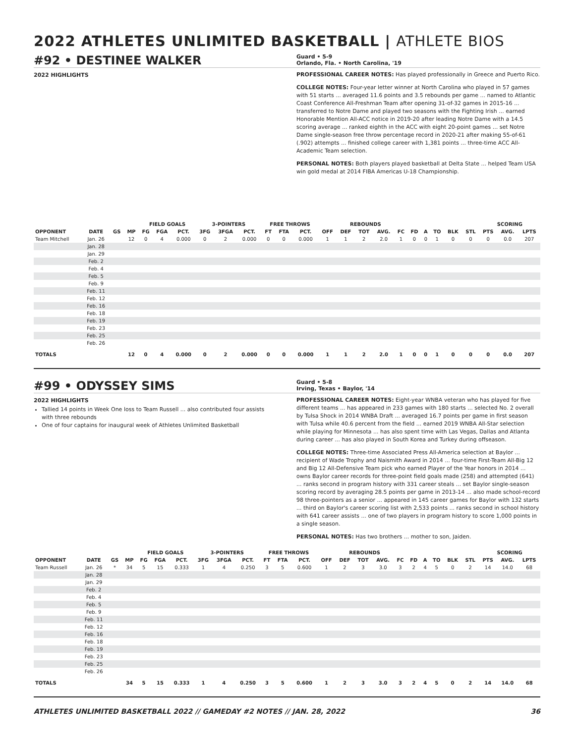2022 ATHLETES UNLIMITED BASKETBALL | ATHLETE BIOS
#92 • DESTINEE WALKER
Guard • 5-9
Orlando, Fla. • North Carolina, '19
2022 HIGHLIGHTS
PROFESSIONAL CAREER NOTES: Has played professionally in Greece and Puerto Rico.
COLLEGE NOTES: Four-year letter winner at North Carolina who played in 57 games with 51 starts ... averaged 11.6 points and 3.5 rebounds per game ... named to Atlantic Coast Conference All-Freshman Team after opening 31-of-32 games in 2015-16 ... transferred to Notre Dame and played two seasons with the Fighting Irish ... earned Honorable Mention All-ACC notice in 2019-20 after leading Notre Dame with a 14.5 scoring average ... ranked eighth in the ACC with eight 20-point games ... set Notre Dame single-season free throw percentage record in 2020-21 after making 55-of-61 (.902) attempts ... finished college career with 1,381 points ... three-time ACC All-Academic Team selection.
PERSONAL NOTES: Both players played basketball at Delta State ... helped Team USA win gold medal at 2014 FIBA Americas U-18 Championship.
| | | | | FIELD GOALS | | | 3-POINTERS | | | FREE THROWS | | | | REBOUNDS | | | | | | | | | SCORING | | |
| --- | --- | --- | --- | --- | --- | --- | --- | --- | --- | --- | --- | --- | --- | --- | --- | --- | --- | --- | --- | --- | --- | --- | --- | --- | --- |
| OPPONENT | DATE | GS | MP | FG | FGA | PCT. | 3FG | 3FGA | PCT. | FT | FTA | PCT. | OFF | DEF | TOT | AVG. | FC | FD | A | TO | BLK | STL | PTS | AVG. | LPTS |
| Team Mitchell | Jan. 26 | | 12 | 0 | 4 | 0.000 | 0 | 2 | 0.000 | 0 | 0 | 0.000 | 1 | 1 | 2 | 2.0 | 1 | 0 | 0 | 1 | 0 | 0 | 0 | 0.0 | 207 |
| | Jan. 28 | | | | | | | | | | | | | | | | | | | | | | | | |
| | Jan. 29 | | | | | | | | | | | | | | | | | | | | | | | | |
| | Feb. 2 | | | | | | | | | | | | | | | | | | | | | | | | |
| | Feb. 4 | | | | | | | | | | | | | | | | | | | | | | | | |
| | Feb. 5 | | | | | | | | | | | | | | | | | | | | | | | | |
| | Feb. 9 | | | | | | | | | | | | | | | | | | | | | | | | |
| | Feb. 11 | | | | | | | | | | | | | | | | | | | | | | | | |
| | Feb. 12 | | | | | | | | | | | | | | | | | | | | | | | | |
| | Feb. 16 | | | | | | | | | | | | | | | | | | | | | | | | |
| | Feb. 18 | | | | | | | | | | | | | | | | | | | | | | | | |
| | Feb. 19 | | | | | | | | | | | | | | | | | | | | | | | | |
| | Feb. 23 | | | | | | | | | | | | | | | | | | | | | | | | |
| | Feb. 25 | | | | | | | | | | | | | | | | | | | | | | | | |
| | Feb. 26 | | | | | | | | | | | | | | | | | | | | | | | | |
| TOTALS | | | 12 | 0 | 4 | 0.000 | 0 | 2 | 0.000 | 0 | 0 | 0.000 | 1 | 1 | 2 | 2.0 | 1 | 0 | 0 | 1 | 0 | 0 | 0 | 0.0 | 207 |
#99 • ODYSSEY SIMS
Guard • 5-8
Irving, Texas • Baylor, '14
2022 HIGHLIGHTS
Tallied 14 points in Week One loss to Team Russell ... also contributed four assists with three rebounds
One of four captains for inaugural week of Athletes Unlimited Basketball
PROFESSIONAL CAREER NOTES: Eight-year WNBA veteran who has played for five different teams ... has appeared in 233 games with 180 starts ... selected No. 2 overall by Tulsa Shock in 2014 WNBA Draft ... averaged 16.7 points per game in first season with Tulsa while 40.6 percent from the field ... earned 2019 WNBA All-Star selection while playing for Minnesota ... has also spent time with Las Vegas, Dallas and Atlanta during career ... has also played in South Korea and Turkey during offseason.
COLLEGE NOTES: Three-time Associated Press All-America selection at Baylor ... recipient of Wade Trophy and Naismith Award in 2014 ... four-time First-Team All-Big 12 and Big 12 All-Defensive Team pick who earned Player of the Year honors in 2014 ... owns Baylor career records for three-point field goals made (258) and attempted (641) ... ranks second in program history with 331 career steals ... set Baylor single-season scoring record by averaging 28.5 points per game in 2013-14 ... also made school-record 98 three-pointers as a senior ... appeared in 145 career games for Baylor with 132 starts ... third on Baylor's career scoring list with 2,533 points ... ranks second in school history with 641 career assists ... one of two players in program history to score 1,000 points in a single season.
PERSONAL NOTES: Has two brothers ... mother to son, Jaiden.
| | | | | FIELD GOALS | | | 3-POINTERS | | | FREE THROWS | | | | REBOUNDS | | | | | | | | | SCORING | | |
| --- | --- | --- | --- | --- | --- | --- | --- | --- | --- | --- | --- | --- | --- | --- | --- | --- | --- | --- | --- | --- | --- | --- | --- | --- | --- |
| OPPONENT | DATE | GS | MP | FG | FGA | PCT. | 3FG | 3FGA | PCT. | FT | FTA | PCT. | OFF | DEF | TOT | AVG. | FC | FD | A | TO | BLK | STL | PTS | AVG. | LPTS |
| Team Russell | Jan. 26 | * | 34 | 5 | 15 | 0.333 | 1 | 4 | 0.250 | 3 | 5 | 0.600 | 1 | 2 | 3 | 3.0 | 3 | 2 | 4 | 5 | 0 | 2 | 14 | 14.0 | 68 |
| | Jan. 28 | | | | | | | | | | | | | | | | | | | | | | | | |
| | Jan. 29 | | | | | | | | | | | | | | | | | | | | | | | | |
| | Feb. 2 | | | | | | | | | | | | | | | | | | | | | | | | |
| | Feb. 4 | | | | | | | | | | | | | | | | | | | | | | | | |
| | Feb. 5 | | | | | | | | | | | | | | | | | | | | | | | | |
| | Feb. 9 | | | | | | | | | | | | | | | | | | | | | | | | |
| | Feb. 11 | | | | | | | | | | | | | | | | | | | | | | | | |
| | Feb. 12 | | | | | | | | | | | | | | | | | | | | | | | | |
| | Feb. 16 | | | | | | | | | | | | | | | | | | | | | | | | |
| | Feb. 18 | | | | | | | | | | | | | | | | | | | | | | | | |
| | Feb. 19 | | | | | | | | | | | | | | | | | | | | | | | | |
| | Feb. 23 | | | | | | | | | | | | | | | | | | | | | | | | |
| | Feb. 25 | | | | | | | | | | | | | | | | | | | | | | | | |
| | Feb. 26 | | | | | | | | | | | | | | | | | | | | | | | | |
| TOTALS | | | 34 | 5 | 15 | 0.333 | 1 | 4 | 0.250 | 3 | 5 | 0.600 | 1 | 2 | 3 | 3.0 | 3 | 2 | 4 | 5 | 0 | 2 | 14 | 14.0 | 68 |
ATHLETES UNLIMITED BASKETBALL 2022 // GAMEDAY #2 NOTES // JAN. 28, 2022 36